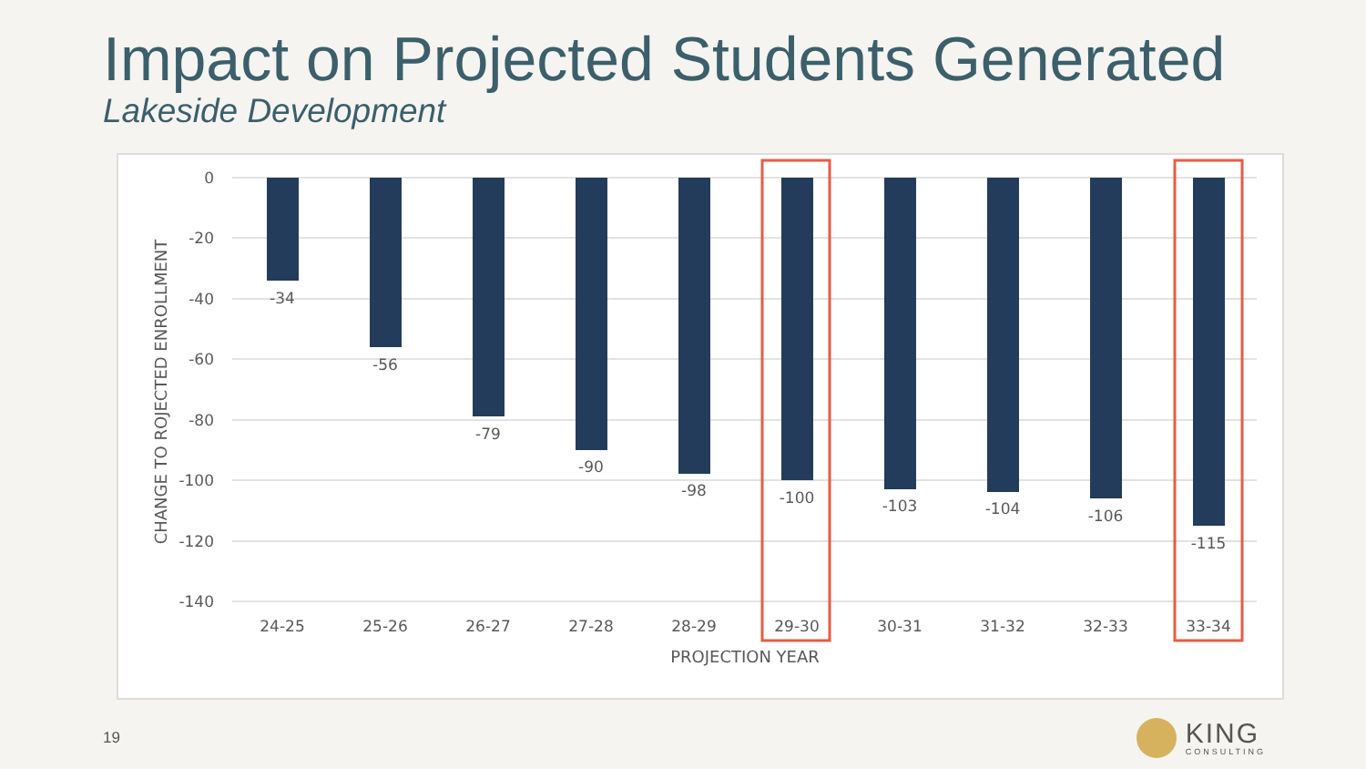Impact on Projected Students Generated
Lakeside Development
0
-20
-40
-60
-80
-100
-120
-140
CHANGE TO ROJECTED ENROLLMENT
-34
-56
-79
-90
-98
-100
-103
-104
-106
-115
24-25
25-26
26-27
27-28
28-29
29-30
30-31
31-32
32-33
33-34
PROJECTION YEAR
19
KING
CONSULTING